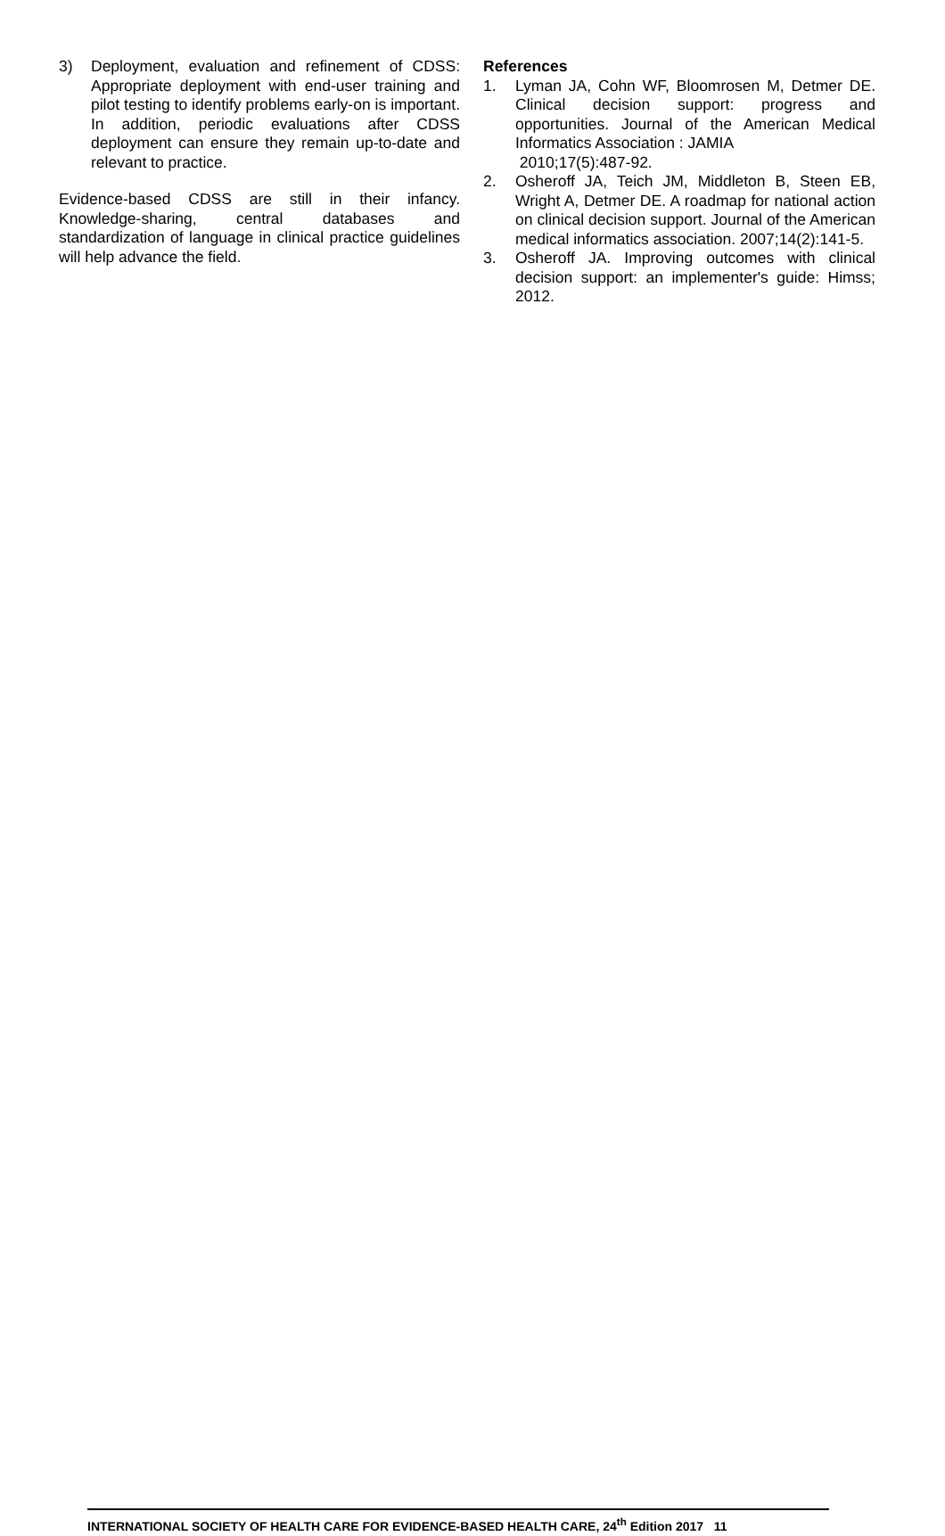3) Deployment, evaluation and refinement of CDSS: Appropriate deployment with end-user training and pilot testing to identify problems early-on is important. In addition, periodic evaluations after CDSS deployment can ensure they remain up-to-date and relevant to practice.
Evidence-based CDSS are still in their infancy. Knowledge-sharing, central databases and standardization of language in clinical practice guidelines will help advance the field.
References
1. Lyman JA, Cohn WF, Bloomrosen M, Detmer DE. Clinical decision support: progress and opportunities. Journal of the American Medical Informatics Association : JAMIA
2010;17(5):487-92.
2. Osheroff JA, Teich JM, Middleton B, Steen EB, Wright A, Detmer DE. A roadmap for national action on clinical decision support. Journal of the American medical informatics association. 2007;14(2):141-5.
3. Osheroff JA. Improving outcomes with clinical decision support: an implementer's guide: Himss; 2012.
INTERNATIONAL SOCIETY OF HEALTH CARE FOR EVIDENCE-BASED HEALTH CARE, 24<sup>th</sup> Edition 2017 11